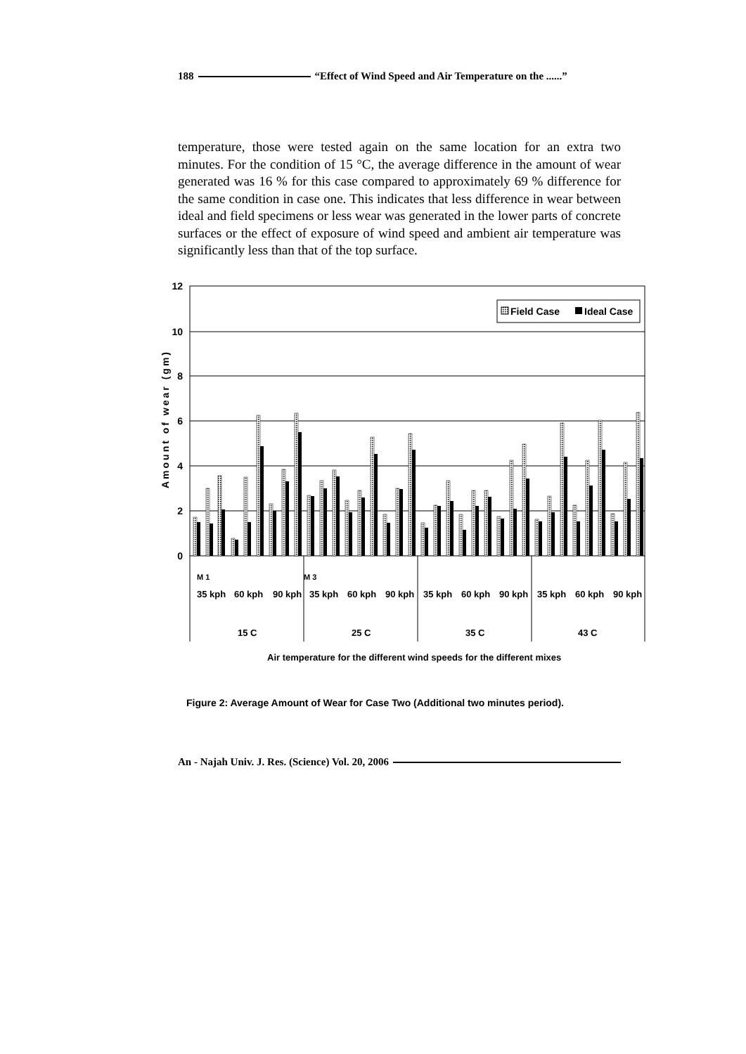188 “Effect of Wind Speed and Air Temperature on the ......”
temperature, those were tested again on the same location for an extra two minutes. For the condition of 15 °C, the average difference in the amount of wear generated was 16 % for this case compared to approximately 69 % difference for the same condition in case one. This indicates that less difference in wear between ideal and field specimens or less wear was generated in the lower parts of concrete surfaces or the effect of exposure of wind speed and ambient air temperature was significantly less than that of the top surface.
12
10
8
6
4
2
0
Amount of wear (gm)
Field Case
Ideal Case
35 kph
60 kph
90 kph
35 kph
60 kph
90 kph
35 kph
60 kph
90 kph
35 kph
60 kph
90 kph
15 C
25 C
35 C
43 C
Air temperature for the different wind speeds for the different mixes
M 1
M 3
Figure 2: Average Amount of Wear for Case Two (Additional two minutes period).
An - Najah Univ. J. Res. (Science) Vol. 20, 2006